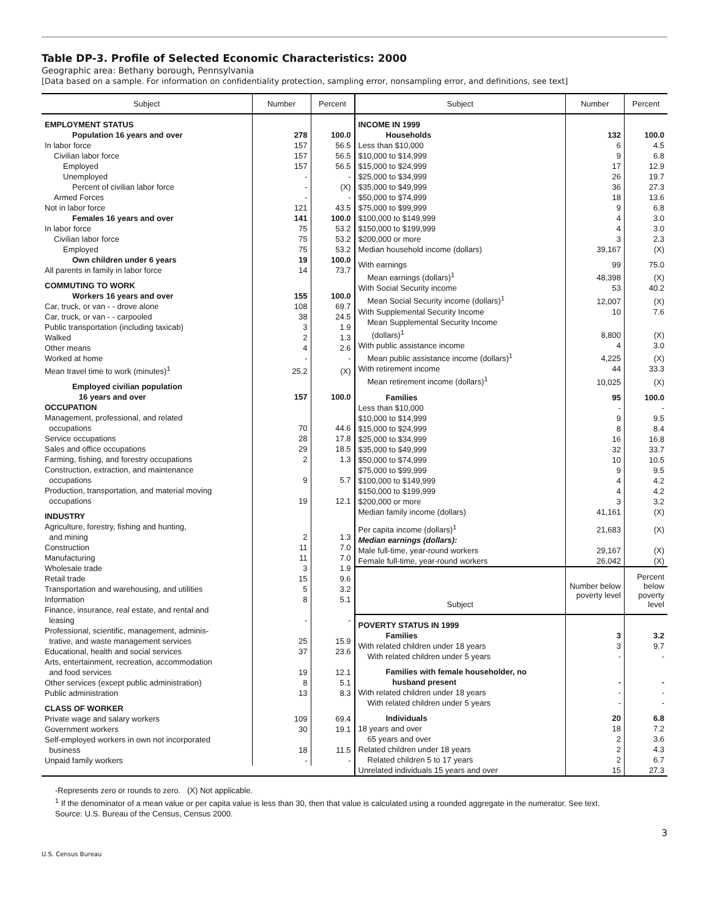Table DP-3. Profile of Selected Economic Characteristics: 2000
Geographic area: Bethany borough, Pennsylvania
[Data based on a sample. For information on confidentiality protection, sampling error, nonsampling error, and definitions, see text]
| Subject | Number | Percent |
| --- | --- | --- |
| EMPLOYMENT STATUS | | |
| Population 16 years and over | 278 | 100.0 |
| In labor force | 157 | 56.5 |
| Civilian labor force | 157 | 56.5 |
| Employed | 157 | 56.5 |
| Unemployed | - | - |
| Percent of civilian labor force | - | (X) |
| Armed Forces | - | - |
| Not in labor force | 121 | 43.5 |
| Females 16 years and over | 141 | 100.0 |
| In labor force | 75 | 53.2 |
| Civilian labor force | 75 | 53.2 |
| Employed | 75 | 53.2 |
| Own children under 6 years | 19 | 100.0 |
| All parents in family in labor force | 14 | 73.7 |
| COMMUTING TO WORK | | |
| Workers 16 years and over | 155 | 100.0 |
| Car, truck, or van - - drove alone | 108 | 69.7 |
| Car, truck, or van - - carpooled | 38 | 24.5 |
| Public transportation (including taxicab) | 3 | 1.9 |
| Walked | 2 | 1.3 |
| Other means | 4 | 2.6 |
| Worked at home | - | - |
| Mean travel time to work (minutes)<sup>1</sup> | 25.2 | (X) |
| Employed civilian population 16 years and over | 157 | 100.0 |
| OCCUPATION | | |
| Management, professional, and related occupations | 70 | 44.6 |
| Service occupations | 28 | 17.8 |
| Sales and office occupations | 29 | 18.5 |
| Farming, fishing, and forestry occupations | 2 | 1.3 |
| Construction, extraction, and maintenance occupations | 9 | 5.7 |
| Production, transportation, and material moving occupations | 19 | 12.1 |
| INDUSTRY | | |
| Agriculture, forestry, fishing and hunting, and mining | 2 | 1.3 |
| Construction | 11 | 7.0 |
| Manufacturing | 11 | 7.0 |
| Wholesale trade | 3 | 1.9 |
| Retail trade | 15 | 9.6 |
| Transportation and warehousing, and utilities | 5 | 3.2 |
| Information | 8 | 5.1 |
| Finance, insurance, real estate, and rental and leasing | - | - |
| Professional, scientific, management, adminis- trative, and waste management services | 25 | 15.9 |
| Educational, health and social services | 37 | 23.6 |
| Arts, entertainment, recreation, accommodation and food services | 19 | 12.1 |
| Other services (except public administration) | 8 | 5.1 |
| Public administration | 13 | 8.3 |
| CLASS OF WORKER | | |
| Private wage and salary workers | 109 | 69.4 |
| Government workers | 30 | 19.1 |
| Self-employed workers in own not incorporated business | 18 | 11.5 |
| Unpaid family workers | - | - |
| Subject | Number | Percent |
| --- | --- | --- |
| INCOME IN 1999 | | |
| Households | 132 | 100.0 |
| Less than $10,000 | 6 | 4.5 |
| $10,000 to $14,999 | 9 | 6.8 |
| $15,000 to $24,999 | 17 | 12.9 |
| $25,000 to $34,999 | 26 | 19.7 |
| $35,000 to $49,999 | 36 | 27.3 |
| $50,000 to $74,999 | 18 | 13.6 |
| $75,000 to $99,999 | 9 | 6.8 |
| $100,000 to $149,999 | 4 | 3.0 |
| $150,000 to $199,999 | 4 | 3.0 |
| $200,000 or more | 3 | 2.3 |
| Median household income (dollars) | 39,167 | (X) |
| With earnings | 99 | 75.0 |
| Mean earnings (dollars)<sup>1</sup> | 48,398 | (X) |
| With Social Security income | 53 | 40.2 |
| Mean Social Security income (dollars)<sup>1</sup> | 12,007 | (X) |
| With Supplemental Security Income | 10 | 7.6 |
| Mean Supplemental Security Income (dollars)<sup>1</sup> | 8,800 | (X) |
| With public assistance income | 4 | 3.0 |
| Mean public assistance income (dollars)<sup>1</sup> | 4,225 | (X) |
| With retirement income | 44 | 33.3 |
| Mean retirement income (dollars)<sup>1</sup> | 10,025 | (X) |
| Families | 95 | 100.0 |
| Less than $10,000 | - | - |
| $10,000 to $14,999 | 9 | 9.5 |
| $15,000 to $24,999 | 8 | 8.4 |
| $25,000 to $34,999 | 16 | 16.8 |
| $35,000 to $49,999 | 32 | 33.7 |
| $50,000 to $74,999 | 10 | 10.5 |
| $75,000 to $99,999 | 9 | 9.5 |
| $100,000 to $149,999 | 4 | 4.2 |
| $150,000 to $199,999 | 4 | 4.2 |
| $200,000 or more | 3 | 3.2 |
| Median family income (dollars) | 41,161 | (X) |
| Per capita income (dollars)<sup>1</sup> | 21,683 | (X) |
| Median earnings (dollars): | | |
| Male full-time, year-round workers | 29,167 | (X) |
| Female full-time, year-round workers | 26,042 | (X) |
| Subject | Number below poverty level | Percent below poverty level |
| POVERTY STATUS IN 1999 | | |
| Families | 3 | 3.2 |
| With related children under 18 years | 3 | 9.7 |
| With related children under 5 years | - | - |
| Families with female householder, no husband present | - | - |
| With related children under 18 years | - | - |
| With related children under 5 years | - | - |
| Individuals | 20 | 6.8 |
| 18 years and over | 18 | 7.2 |
| 65 years and over | 2 | 3.6 |
| Related children under 18 years | 2 | 4.3 |
| Related children 5 to 17 years | 2 | 6.7 |
| Unrelated individuals 15 years and over | 15 | 27.3 |
-Represents zero or rounds to zero. (X) Not applicable.
<sup>1</sup> If the denominator of a mean value or per capita value is less than 30, then that value is calculated using a rounded aggregate in the numerator. See text.
Source: U.S. Bureau of the Census, Census 2000.
3
U.S. Census Bureau